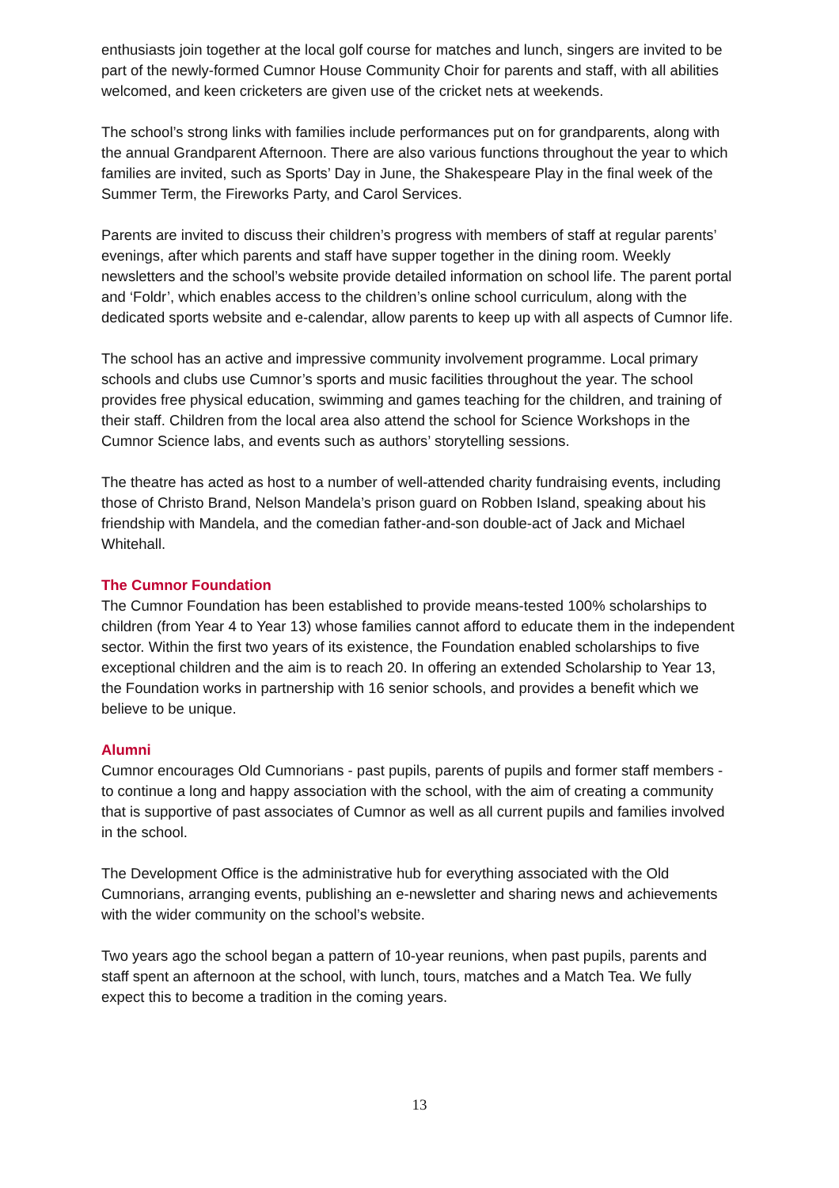enthusiasts join together at the local golf course for matches and lunch, singers are invited to be part of the newly-formed Cumnor House Community Choir for parents and staff, with all abilities welcomed, and keen cricketers are given use of the cricket nets at weekends.
The school’s strong links with families include performances put on for grandparents, along with the annual Grandparent Afternoon. There are also various functions throughout the year to which families are invited, such as Sports’ Day in June, the Shakespeare Play in the final week of the Summer Term, the Fireworks Party, and Carol Services.
Parents are invited to discuss their children’s progress with members of staff at regular parents’ evenings, after which parents and staff have supper together in the dining room. Weekly newsletters and the school’s website provide detailed information on school life. The parent portal and ‘Foldr’, which enables access to the children’s online school curriculum, along with the dedicated sports website and e-calendar, allow parents to keep up with all aspects of Cumnor life.
The school has an active and impressive community involvement programme. Local primary schools and clubs use Cumnor’s sports and music facilities throughout the year. The school provides free physical education, swimming and games teaching for the children, and training of their staff. Children from the local area also attend the school for Science Workshops in the Cumnor Science labs, and events such as authors’ storytelling sessions.
The theatre has acted as host to a number of well-attended charity fundraising events, including those of Christo Brand, Nelson Mandela’s prison guard on Robben Island, speaking about his friendship with Mandela, and the comedian father-and-son double-act of Jack and Michael Whitehall.
The Cumnor Foundation
The Cumnor Foundation has been established to provide means-tested 100% scholarships to children (from Year 4 to Year 13) whose families cannot afford to educate them in the independent sector. Within the first two years of its existence, the Foundation enabled scholarships to five exceptional children and the aim is to reach 20. In offering an extended Scholarship to Year 13, the Foundation works in partnership with 16 senior schools, and provides a benefit which we believe to be unique.
Alumni
Cumnor encourages Old Cumnorians - past pupils, parents of pupils and former staff members - to continue a long and happy association with the school, with the aim of creating a community that is supportive of past associates of Cumnor as well as all current pupils and families involved in the school.
The Development Office is the administrative hub for everything associated with the Old Cumnorians, arranging events, publishing an e-newsletter and sharing news and achievements with the wider community on the school’s website.
Two years ago the school began a pattern of 10-year reunions, when past pupils, parents and staff spent an afternoon at the school, with lunch, tours, matches and a Match Tea. We fully expect this to become a tradition in the coming years.
13